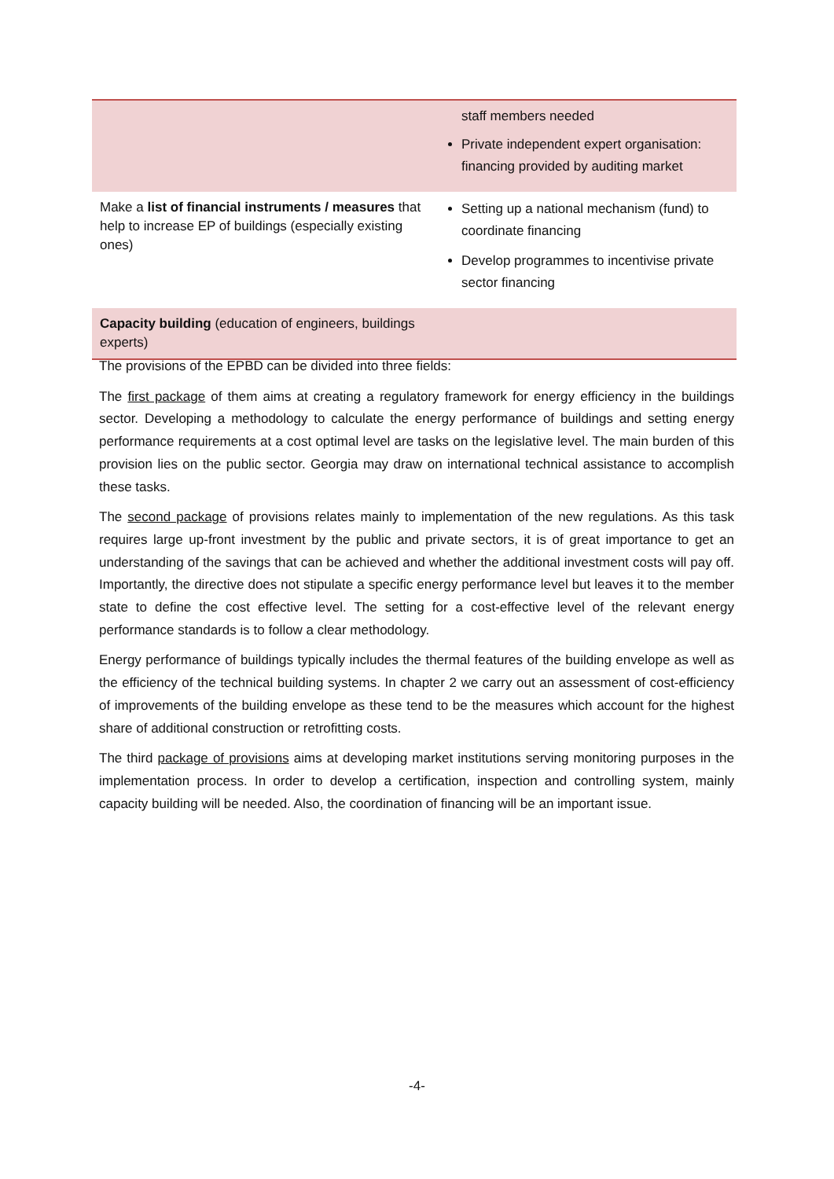| | staff members needed Private independent expert organisation: financing provided by auditing market |
| Make a list of financial instruments / measures that help to increase EP of buildings (especially existing ones) | Setting up a national mechanism (fund) to coordinate financing Develop programmes to incentivise private sector financing |
| Capacity building (education of engineers, buildings experts) | |
The provisions of the EPBD can be divided into three fields:
The first package of them aims at creating a regulatory framework for energy efficiency in the buildings sector. Developing a methodology to calculate the energy performance of buildings and setting energy performance requirements at a cost optimal level are tasks on the legislative level. The main burden of this provision lies on the public sector. Georgia may draw on international technical assistance to accomplish these tasks.
The second package of provisions relates mainly to implementation of the new regulations. As this task requires large up-front investment by the public and private sectors, it is of great importance to get an understanding of the savings that can be achieved and whether the additional investment costs will pay off. Importantly, the directive does not stipulate a specific energy performance level but leaves it to the member state to define the cost effective level. The setting for a cost-effective level of the relevant energy performance standards is to follow a clear methodology.
Energy performance of buildings typically includes the thermal features of the building envelope as well as the efficiency of the technical building systems. In chapter 2 we carry out an assessment of cost-efficiency of improvements of the building envelope as these tend to be the measures which account for the highest share of additional construction or retrofitting costs.
The third package of provisions aims at developing market institutions serving monitoring purposes in the implementation process. In order to develop a certification, inspection and controlling system, mainly capacity building will be needed. Also, the coordination of financing will be an important issue.
-4-